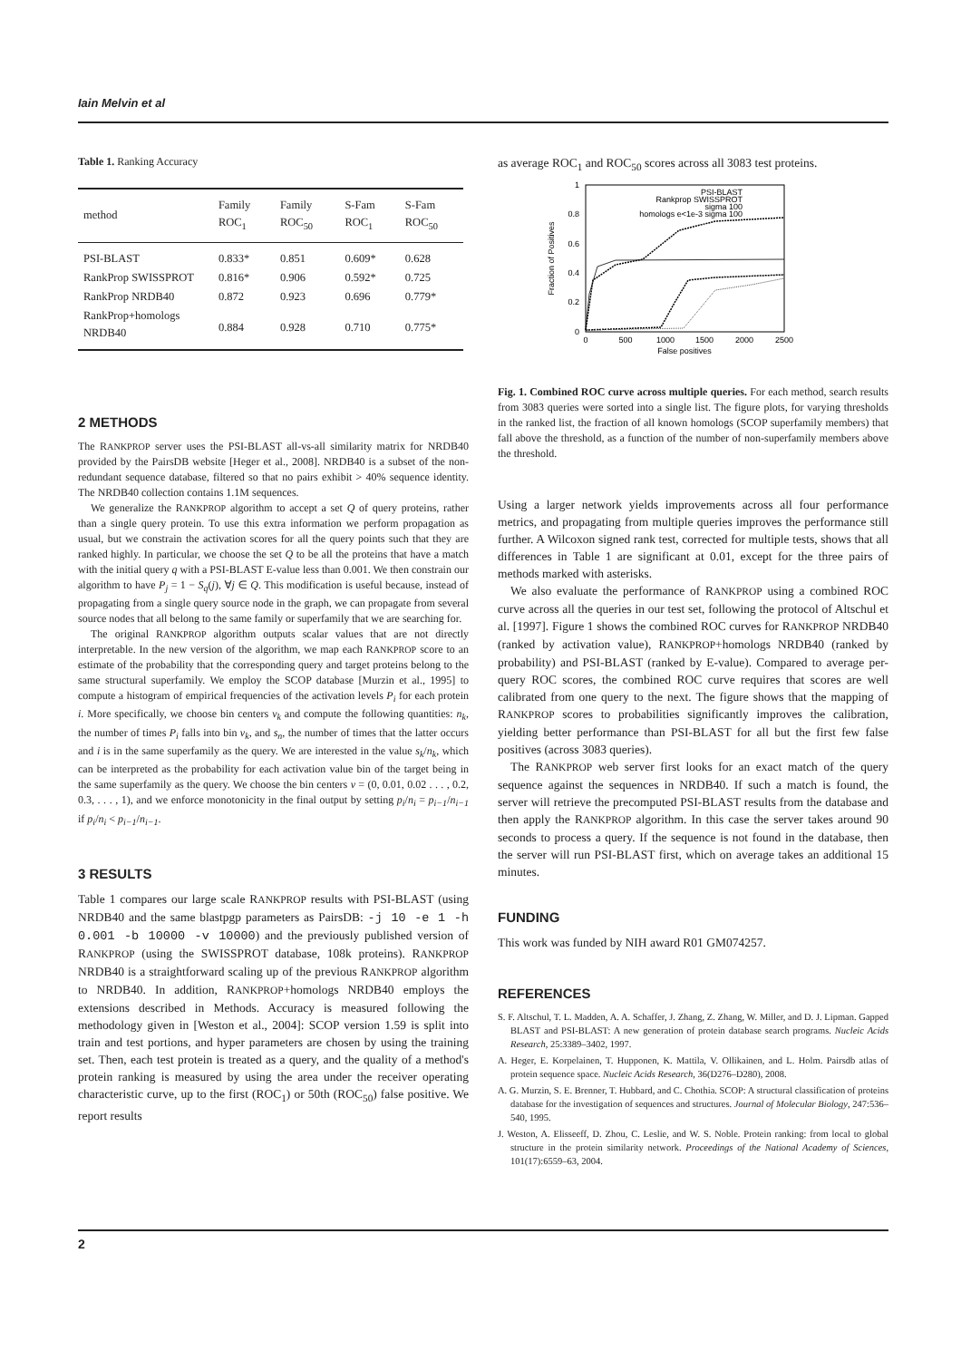Iain Melvin et al
Table 1. Ranking Accuracy
| method | Family ROC<sub>1</sub> | Family ROC<sub>50</sub> | S-Fam ROC<sub>1</sub> | S-Fam ROC<sub>50</sub> |
| --- | --- | --- | --- | --- |
| PSI-BLAST | 0.833* | 0.851 | 0.609* | 0.628 |
| RankProp SWISSPROT | 0.816* | 0.906 | 0.592* | 0.725 |
| RankProp NRDB40 | 0.872 | 0.923 | 0.696 | 0.779* |
| RankProp+homologs NRDB40 | 0.884 | 0.928 | 0.710 | 0.775* |
2 METHODS
The RANKPROP server uses the PSI-BLAST all-vs-all similarity matrix for NRDB40 provided by the PairsDB website [Heger et al., 2008]. NRDB40 is a subset of the non-redundant sequence database, filtered so that no pairs exhibit > 40% sequence identity. The NRDB40 collection contains 1.1M sequences.
We generalize the RANKPROP algorithm to accept a set Q of query proteins, rather than a single query protein. To use this extra information we perform propagation as usual, but we constrain the activation scores for all the query points such that they are ranked highly. In particular, we choose the set Q to be all the proteins that have a match with the initial query q with a PSI-BLAST E-value less than 0.001. We then constrain our algorithm to have P<sub>j</sub> = 1 − S<sub>q</sub>(j), ∀j ∈ Q. This modification is useful because, instead of propagating from a single query source node in the graph, we can propagate from several source nodes that all belong to the same family or superfamily that we are searching for.
The original RANKPROP algorithm outputs scalar values that are not directly interpretable. In the new version of the algorithm, we map each RANKPROP score to an estimate of the probability that the corresponding query and target proteins belong to the same structural superfamily. We employ the SCOP database [Murzin et al., 1995] to compute a histogram of empirical frequencies of the activation levels P<sub>i</sub> for each protein i. More specifically, we choose bin centers v<sub>k</sub> and compute the following quantities: n<sub>k</sub>, the number of times P<sub>i</sub> falls into bin v<sub>k</sub>, and s<sub>n</sub>, the number of times that the latter occurs and i is in the same superfamily as the query. We are interested in the value s<sub>k</sub>/n<sub>k</sub>, which can be interpreted as the probability for each activation value bin of the target being in the same superfamily as the query. We choose the bin centers v = (0, 0.01, 0.02 . . . , 0.2, 0.3, . . . , 1), and we enforce monotonicity in the final output by setting p<sub>i</sub>/n<sub>i</sub> = p<sub>i−1</sub>/n<sub>i−1</sub> if p<sub>i</sub>/n<sub>i</sub> < p<sub>i−1</sub>/n<sub>i−1</sub>.
3 RESULTS
Table 1 compares our large scale RANKPROP results with PSI-BLAST (using NRDB40 and the same blastpgp parameters as PairsDB: -j 10 -e 1 -h 0.001 -b 10000 -v 10000) and the previously published version of RANKPROP (using the SWISSPROT database, 108k proteins). RANKPROP NRDB40 is a straightforward scaling up of the previous RANKPROP algorithm to NRDB40. In addition, RANKPROP+homologs NRDB40 employs the extensions described in Methods. Accuracy is measured following the methodology given in [Weston et al., 2004]: SCOP version 1.59 is split into train and test portions, and hyper parameters are chosen by using the training set. Then, each test protein is treated as a query, and the quality of a method's protein ranking is measured by using the area under the receiver operating characteristic curve, up to the first (ROC<sub>1</sub>) or 50th (ROC<sub>50</sub>) false positive. We report results
as average ROC<sub>1</sub> and ROC<sub>50</sub> scores across all 3083 test proteins.
1
0.8
0.6
0.4
0.2
0
0
500
1000
1500
2000
2500
False positives
Fraction of Positives
PSI-BLAST
Rankprop SWISSPROT
sigma 100
homologs e<1e-3 sigma 100
Fig. 1. Combined ROC curve across multiple queries. For each method, search results from 3083 queries were sorted into a single list. The figure plots, for varying thresholds in the ranked list, the fraction of all known homologs (SCOP superfamily members) that fall above the threshold, as a function of the number of non-superfamily members above the threshold.
Using a larger network yields improvements across all four performance metrics, and propagating from multiple queries improves the performance still further. A Wilcoxon signed rank test, corrected for multiple tests, shows that all differences in Table 1 are significant at 0.01, except for the three pairs of methods marked with asterisks.
We also evaluate the performance of RANKPROP using a combined ROC curve across all the queries in our test set, following the protocol of Altschul et al. [1997]. Figure 1 shows the combined ROC curves for RANKPROP NRDB40 (ranked by activation value), RANKPROP+homologs NRDB40 (ranked by probability) and PSI-BLAST (ranked by E-value). Compared to average per-query ROC scores, the combined ROC curve requires that scores are well calibrated from one query to the next. The figure shows that the mapping of RANKPROP scores to probabilities significantly improves the calibration, yielding better performance than PSI-BLAST for all but the first few false positives (across 3083 queries).
The RANKPROP web server first looks for an exact match of the query sequence against the sequences in NRDB40. If such a match is found, the server will retrieve the precomputed PSI-BLAST results from the database and then apply the RANKPROP algorithm. In this case the server takes around 90 seconds to process a query. If the sequence is not found in the database, then the server will run PSI-BLAST first, which on average takes an additional 15 minutes.
FUNDING
This work was funded by NIH award R01 GM074257.
REFERENCES
S. F. Altschul, T. L. Madden, A. A. Schaffer, J. Zhang, Z. Zhang, W. Miller, and D. J. Lipman. Gapped BLAST and PSI-BLAST: A new generation of protein database search programs. Nucleic Acids Research, 25:3389–3402, 1997.
A. Heger, E. Korpelainen, T. Hupponen, K. Mattila, V. Ollikainen, and L. Holm. Pairsdb atlas of protein sequence space. Nucleic Acids Research, 36(D276–D280), 2008.
A. G. Murzin, S. E. Brenner, T. Hubbard, and C. Chothia. SCOP: A structural classification of proteins database for the investigation of sequences and structures. Journal of Molecular Biology, 247:536–540, 1995.
J. Weston, A. Elisseeff, D. Zhou, C. Leslie, and W. S. Noble. Protein ranking: from local to global structure in the protein similarity network. Proceedings of the National Academy of Sciences, 101(17):6559–63, 2004.
2